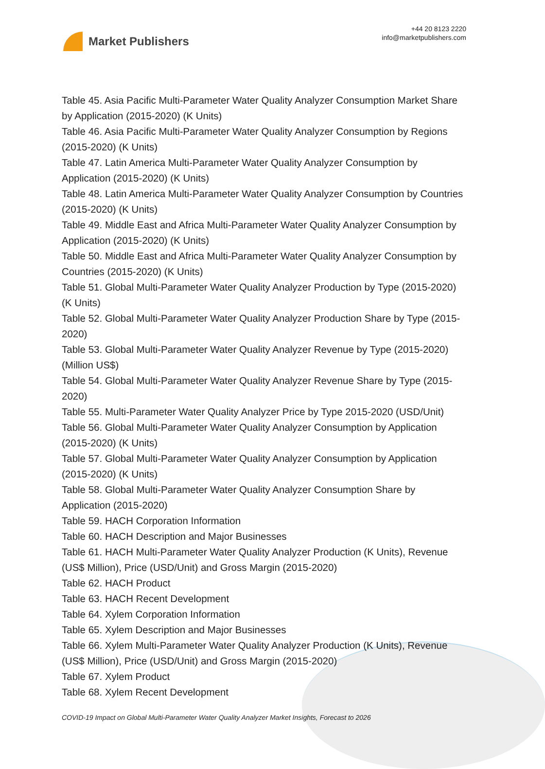Market Publishers
+44 20 8123 2220
info@marketpublishers.com
Table 45. Asia Pacific Multi-Parameter Water Quality Analyzer Consumption Market Share by Application (2015-2020) (K Units)
Table 46. Asia Pacific Multi-Parameter Water Quality Analyzer Consumption by Regions (2015-2020) (K Units)
Table 47. Latin America Multi-Parameter Water Quality Analyzer Consumption by Application (2015-2020) (K Units)
Table 48. Latin America Multi-Parameter Water Quality Analyzer Consumption by Countries (2015-2020) (K Units)
Table 49. Middle East and Africa Multi-Parameter Water Quality Analyzer Consumption by Application (2015-2020) (K Units)
Table 50. Middle East and Africa Multi-Parameter Water Quality Analyzer Consumption by Countries (2015-2020) (K Units)
Table 51. Global Multi-Parameter Water Quality Analyzer Production by Type (2015-2020) (K Units)
Table 52. Global Multi-Parameter Water Quality Analyzer Production Share by Type (2015-2020)
Table 53. Global Multi-Parameter Water Quality Analyzer Revenue by Type (2015-2020) (Million US$)
Table 54. Global Multi-Parameter Water Quality Analyzer Revenue Share by Type (2015-2020)
Table 55. Multi-Parameter Water Quality Analyzer Price by Type 2015-2020 (USD/Unit)
Table 56. Global Multi-Parameter Water Quality Analyzer Consumption by Application (2015-2020) (K Units)
Table 57. Global Multi-Parameter Water Quality Analyzer Consumption by Application (2015-2020) (K Units)
Table 58. Global Multi-Parameter Water Quality Analyzer Consumption Share by Application (2015-2020)
Table 59. HACH Corporation Information
Table 60. HACH Description and Major Businesses
Table 61. HACH Multi-Parameter Water Quality Analyzer Production (K Units), Revenue (US$ Million), Price (USD/Unit) and Gross Margin (2015-2020)
Table 62. HACH Product
Table 63. HACH Recent Development
Table 64. Xylem Corporation Information
Table 65. Xylem Description and Major Businesses
Table 66. Xylem Multi-Parameter Water Quality Analyzer Production (K Units), Revenue (US$ Million), Price (USD/Unit) and Gross Margin (2015-2020)
Table 67. Xylem Product
Table 68. Xylem Recent Development
COVID-19 Impact on Global Multi-Parameter Water Quality Analyzer Market Insights, Forecast to 2026